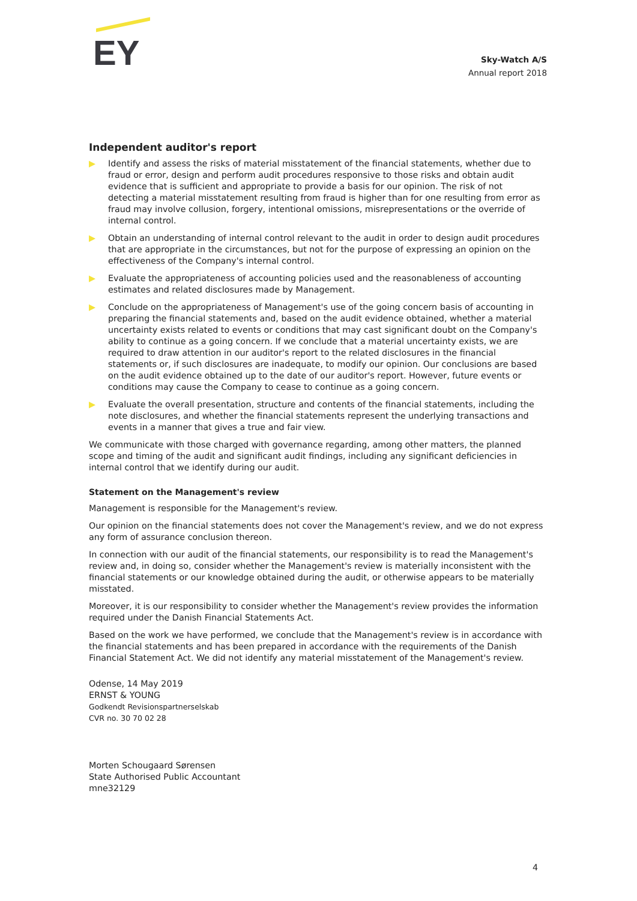EY
Sky-Watch A/S
Annual report 2018
Independent auditor's report
▶ Identify and assess the risks of material misstatement of the financial statements, whether due to fraud or error, design and perform audit procedures responsive to those risks and obtain audit evidence that is sufficient and appropriate to provide a basis for our opinion. The risk of not detecting a material misstatement resulting from fraud is higher than for one resulting from error as fraud may involve collusion, forgery, intentional omissions, misrepresentations or the override of internal control.
▶ Obtain an understanding of internal control relevant to the audit in order to design audit procedures that are appropriate in the circumstances, but not for the purpose of expressing an opinion on the effectiveness of the Company's internal control.
▶ Evaluate the appropriateness of accounting policies used and the reasonableness of accounting estimates and related disclosures made by Management.
▶ Conclude on the appropriateness of Management's use of the going concern basis of accounting in preparing the financial statements and, based on the audit evidence obtained, whether a material uncertainty exists related to events or conditions that may cast significant doubt on the Company's ability to continue as a going concern. If we conclude that a material uncertainty exists, we are required to draw attention in our auditor's report to the related disclosures in the financial statements or, if such disclosures are inadequate, to modify our opinion. Our conclusions are based on the audit evidence obtained up to the date of our auditor's report. However, future events or conditions may cause the Company to cease to continue as a going concern.
▶ Evaluate the overall presentation, structure and contents of the financial statements, including the note disclosures, and whether the financial statements represent the underlying transactions and events in a manner that gives a true and fair view.
We communicate with those charged with governance regarding, among other matters, the planned scope and timing of the audit and significant audit findings, including any significant deficiencies in internal control that we identify during our audit.
Statement on the Management's review
Management is responsible for the Management's review.
Our opinion on the financial statements does not cover the Management's review, and we do not express any form of assurance conclusion thereon.
In connection with our audit of the financial statements, our responsibility is to read the Management's review and, in doing so, consider whether the Management's review is materially inconsistent with the financial statements or our knowledge obtained during the audit, or otherwise appears to be materially misstated.
Moreover, it is our responsibility to consider whether the Management's review provides the information required under the Danish Financial Statements Act.
Based on the work we have performed, we conclude that the Management's review is in accordance with the financial statements and has been prepared in accordance with the requirements of the Danish Financial Statement Act. We did not identify any material misstatement of the Management's review.
Odense, 14 May 2019
ERNST & YOUNG
Godkendt Revisionspartnerselskab
CVR no. 30 70 02 28
Morten Schougaard Sørensen
State Authorised Public Accountant
mne32129
4